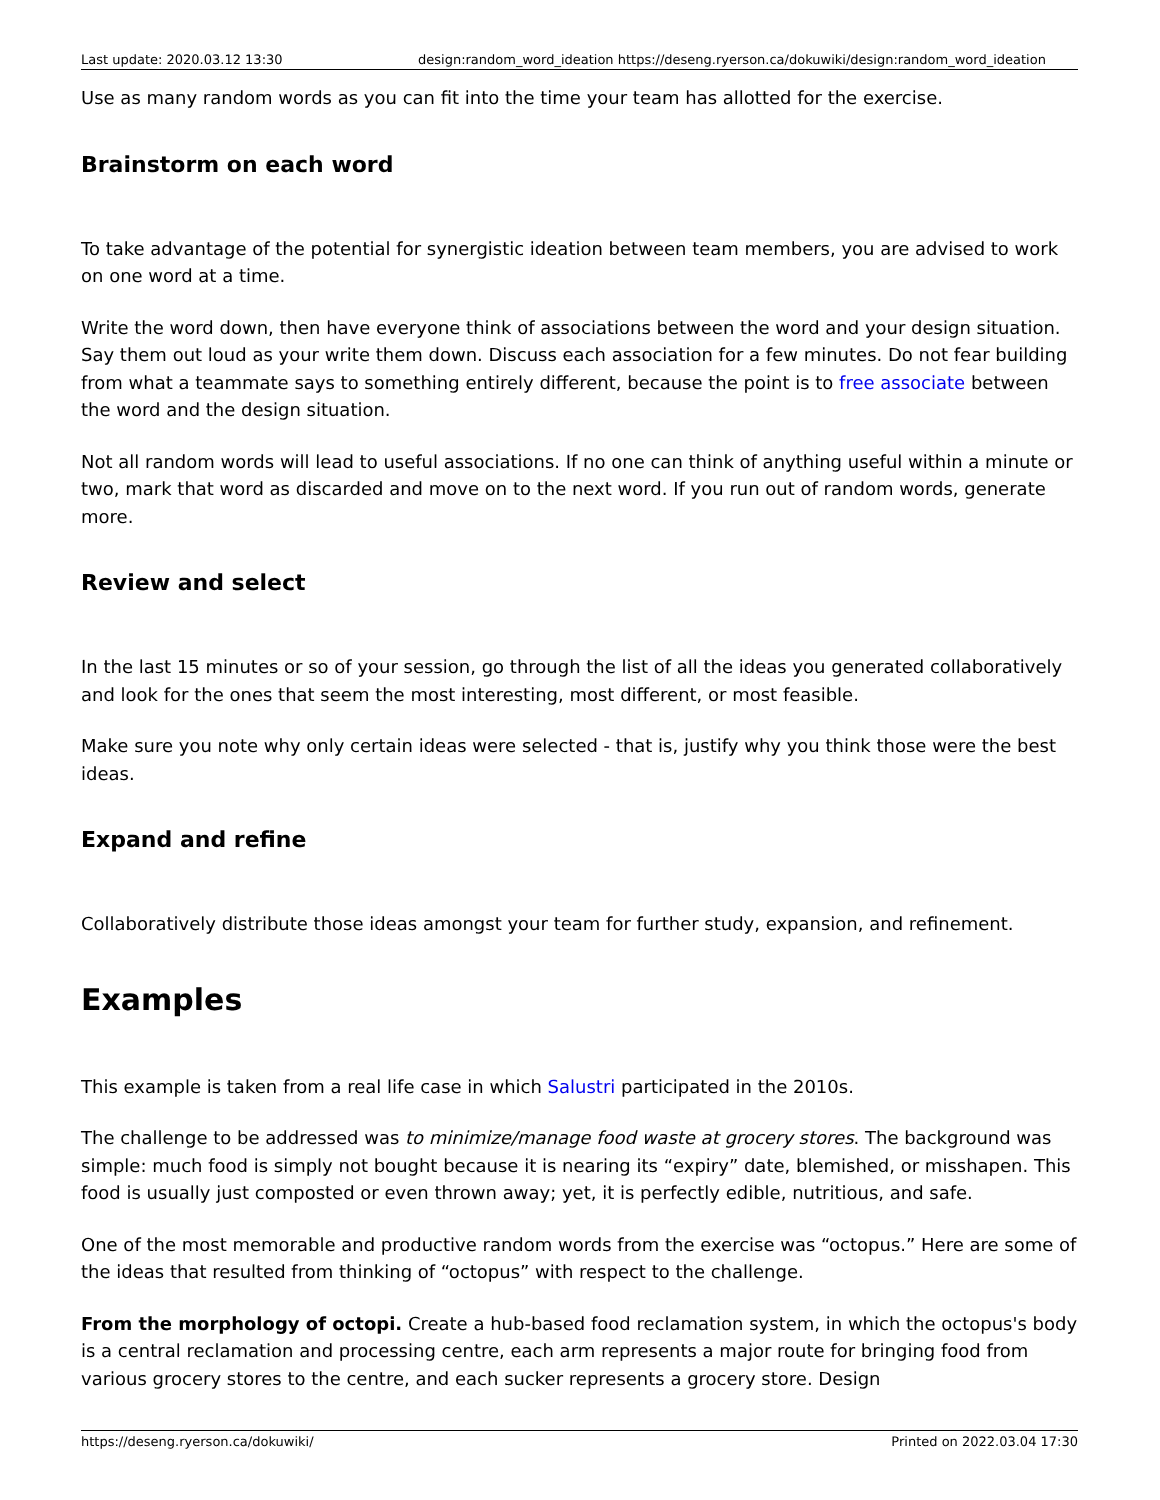Last update: 2020.03.12 13:30 design:random_word_ideation https://deseng.ryerson.ca/dokuwiki/design:random_word_ideation
Use as many random words as you can fit into the time your team has allotted for the exercise.
Brainstorm on each word
To take advantage of the potential for synergistic ideation between team members, you are advised to work on one word at a time.
Write the word down, then have everyone think of associations between the word and your design situation. Say them out loud as your write them down. Discuss each association for a few minutes. Do not fear building from what a teammate says to something entirely different, because the point is to free associate between the word and the design situation.
Not all random words will lead to useful associations. If no one can think of anything useful within a minute or two, mark that word as discarded and move on to the next word. If you run out of random words, generate more.
Review and select
In the last 15 minutes or so of your session, go through the list of all the ideas you generated collaboratively and look for the ones that seem the most interesting, most different, or most feasible.
Make sure you note why only certain ideas were selected - that is, justify why you think those were the best ideas.
Expand and refine
Collaboratively distribute those ideas amongst your team for further study, expansion, and refinement.
Examples
This example is taken from a real life case in which Salustri participated in the 2010s.
The challenge to be addressed was to minimize/manage food waste at grocery stores. The background was simple: much food is simply not bought because it is nearing its “expiry” date, blemished, or misshapen. This food is usually just composted or even thrown away; yet, it is perfectly edible, nutritious, and safe.
One of the most memorable and productive random words from the exercise was “octopus.” Here are some of the ideas that resulted from thinking of “octopus” with respect to the challenge.
From the morphology of octopi. Create a hub-based food reclamation system, in which the octopus's body is a central reclamation and processing centre, each arm represents a major route for bringing food from various grocery stores to the centre, and each sucker represents a grocery store. Design
https://deseng.ryerson.ca/dokuwiki/ Printed on 2022.03.04 17:30